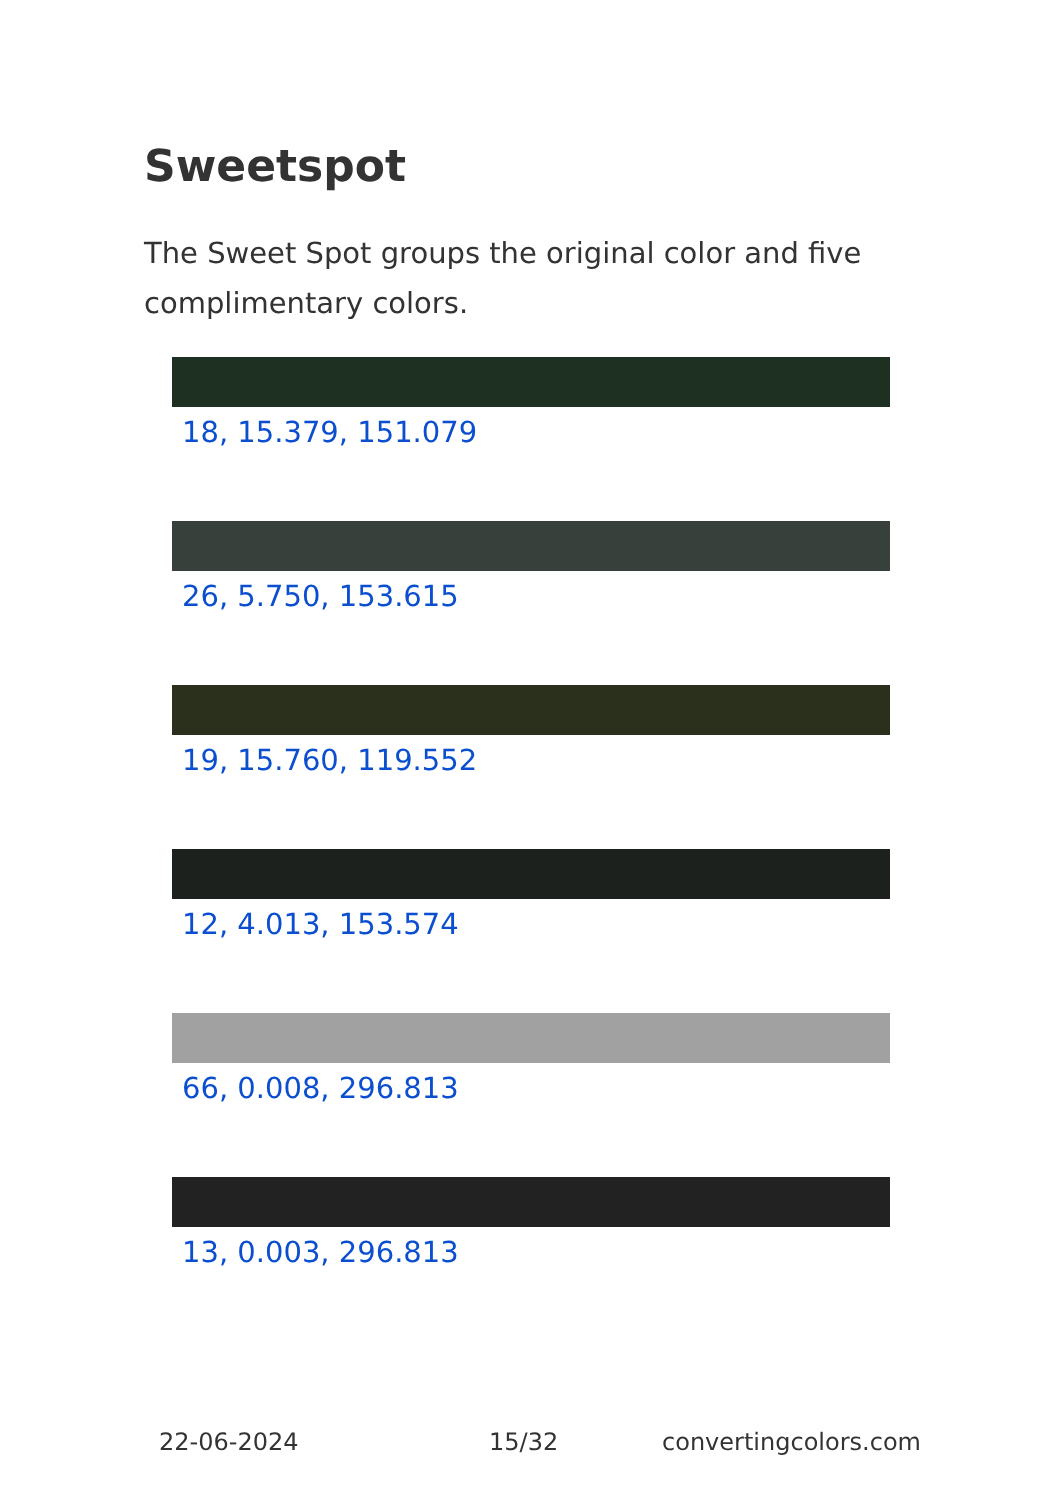Sweetspot
The Sweet Spot groups the original color and five complimentary colors.
18, 15.379, 151.079
26, 5.750, 153.615
19, 15.760, 119.552
12, 4.013, 153.574
66, 0.008, 296.813
13, 0.003, 296.813
22-06-2024 15/32 convertingcolors.com